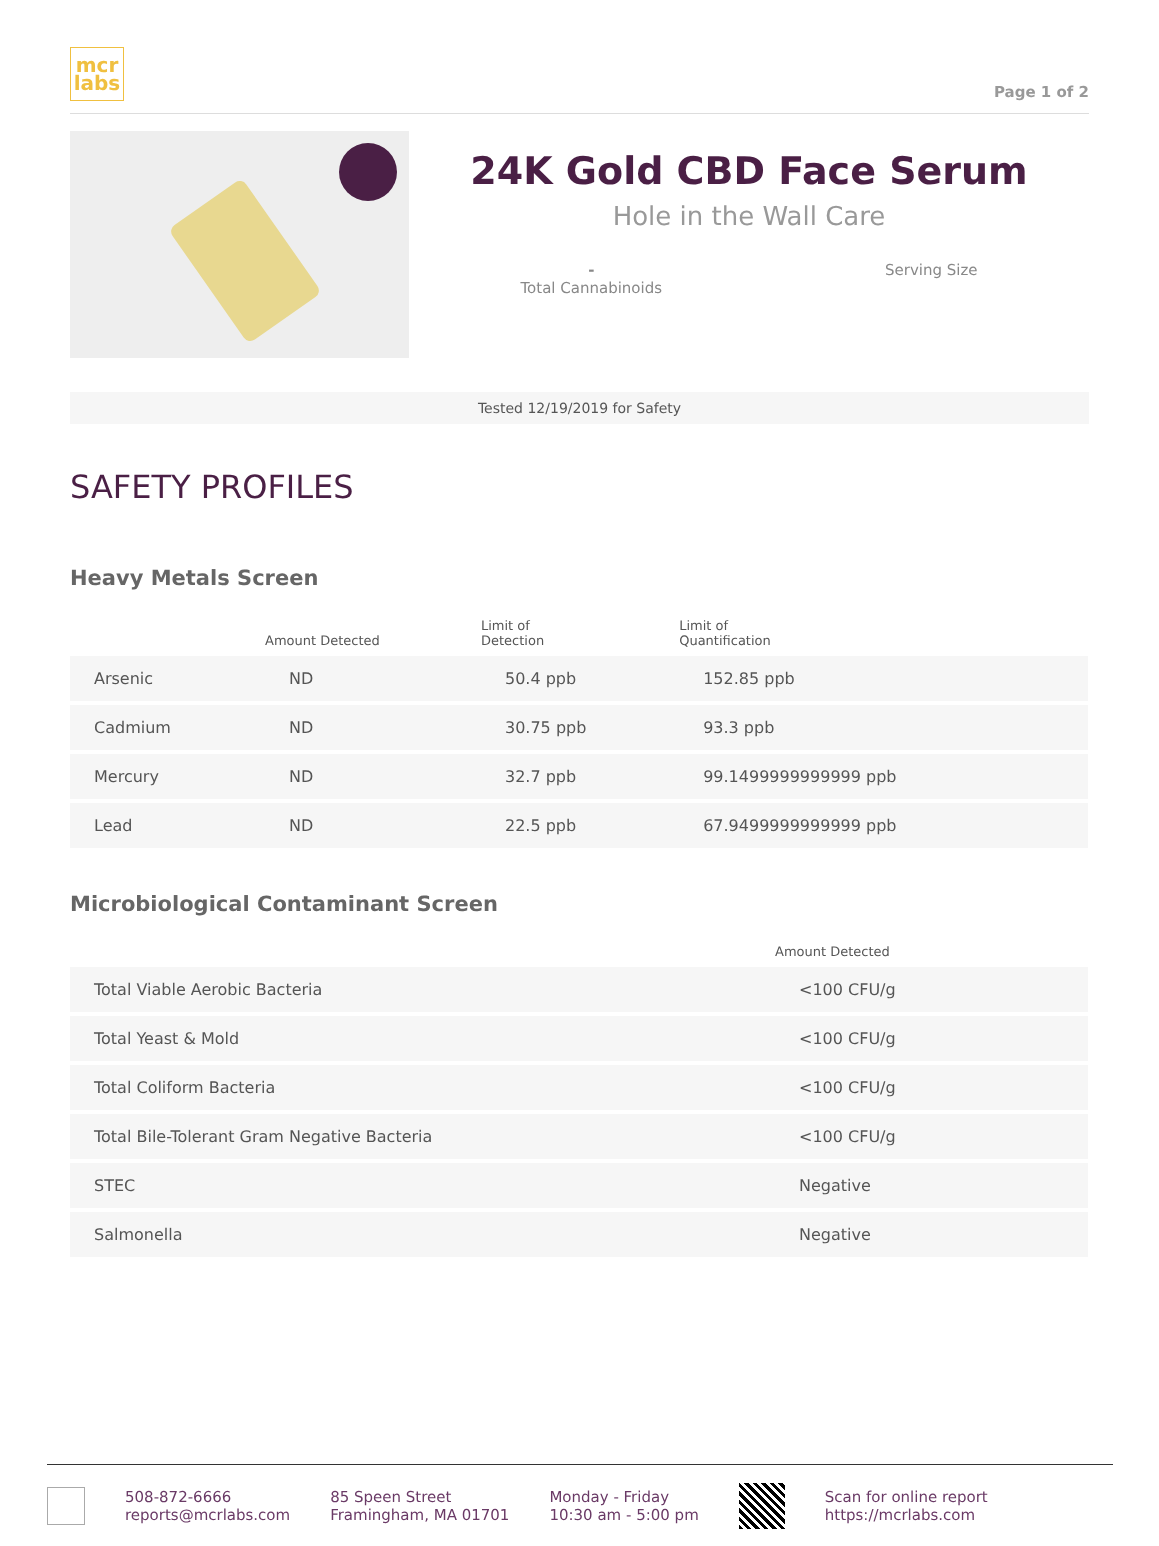mcr
labs
Page 1 of 2
24K Gold CBD Face Serum
Hole in the Wall Care
-
Total Cannabinoids
Serving Size
Tested 12/19/2019 for Safety
SAFETY PROFILES
Heavy Metals Screen
| | Amount Detected | Limit of Detection | Limit of Quantification |
| --- | --- | --- | --- |
| Arsenic | ND | 50.4 ppb | 152.85 ppb |
| Cadmium | ND | 30.75 ppb | 93.3 ppb |
| Mercury | ND | 32.7 ppb | 99.1499999999999 ppb |
| Lead | ND | 22.5 ppb | 67.9499999999999 ppb |
Microbiological Contaminant Screen
| | Amount Detected |
| --- | --- |
| Total Viable Aerobic Bacteria | <100 CFU/g |
| Total Yeast & Mold | <100 CFU/g |
| Total Coliform Bacteria | <100 CFU/g |
| Total Bile-Tolerant Gram Negative Bacteria | <100 CFU/g |
| STEC | Negative |
| Salmonella | Negative |
508-872-6666
reports@mcrlabs.com
85 Speen Street
Framingham, MA 01701
Monday - Friday
10:30 am - 5:00 pm
Scan for online report
https://mcrlabs.com